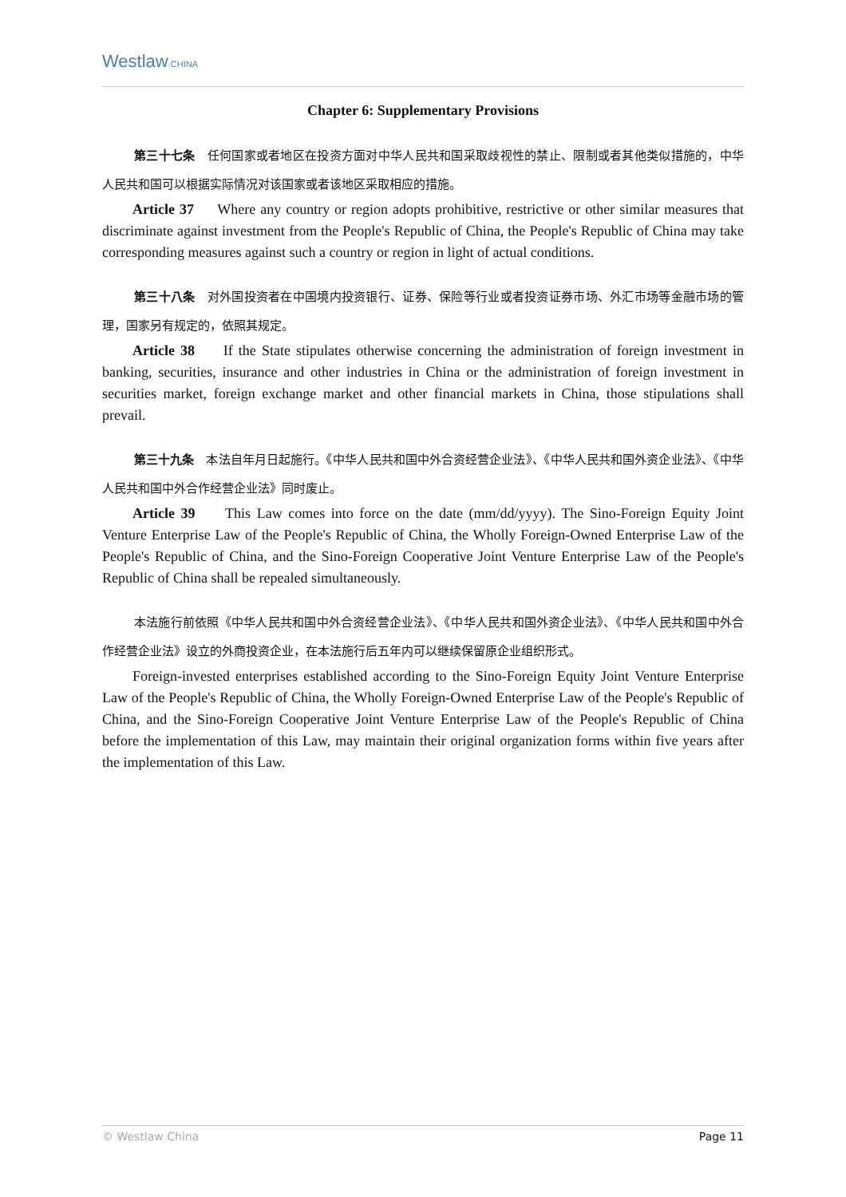Westlaw.CHINA
Chapter 6: Supplementary Provisions
第三十七条　任何国家或者地区在投资方面对中华人民共和国采取歧视性的禁止、限制或者其他类似措施的，中华人民共和国可以根据实际情况对该国家或者该地区采取相应的措施。
Article 37 Where any country or region adopts prohibitive, restrictive or other similar measures that discriminate against investment from the People's Republic of China, the People's Republic of China may take corresponding measures against such a country or region in light of actual conditions.
第三十八条　对外国投资者在中国境内投资银行、证券、保险等行业或者投资证券市场、外汇市场等金融市场的管理，国家另有规定的，依照其规定。
Article 38 If the State stipulates otherwise concerning the administration of foreign investment in banking, securities, insurance and other industries in China or the administration of foreign investment in securities market, foreign exchange market and other financial markets in China, those stipulations shall prevail.
第三十九条　本法自年月日起施行。《中华人民共和国中外合资经营企业法》、《中华人民共和国外资企业法》、《中华人民共和国中外合作经营企业法》同时废止。
Article 39 This Law comes into force on the date (mm/dd/yyyy). The Sino-Foreign Equity Joint Venture Enterprise Law of the People's Republic of China, the Wholly Foreign-Owned Enterprise Law of the People's Republic of China, and the Sino-Foreign Cooperative Joint Venture Enterprise Law of the People's Republic of China shall be repealed simultaneously.
本法施行前依照《中华人民共和国中外合资经营企业法》、《中华人民共和国外资企业法》、《中华人民共和国中外合作经营企业法》设立的外商投资企业，在本法施行后五年内可以继续保留原企业组织形式。
Foreign-invested enterprises established according to the Sino-Foreign Equity Joint Venture Enterprise Law of the People's Republic of China, the Wholly Foreign-Owned Enterprise Law of the People's Republic of China, and the Sino-Foreign Cooperative Joint Venture Enterprise Law of the People's Republic of China before the implementation of this Law, may maintain their original organization forms within five years after the implementation of this Law.
© Westlaw China Page 11